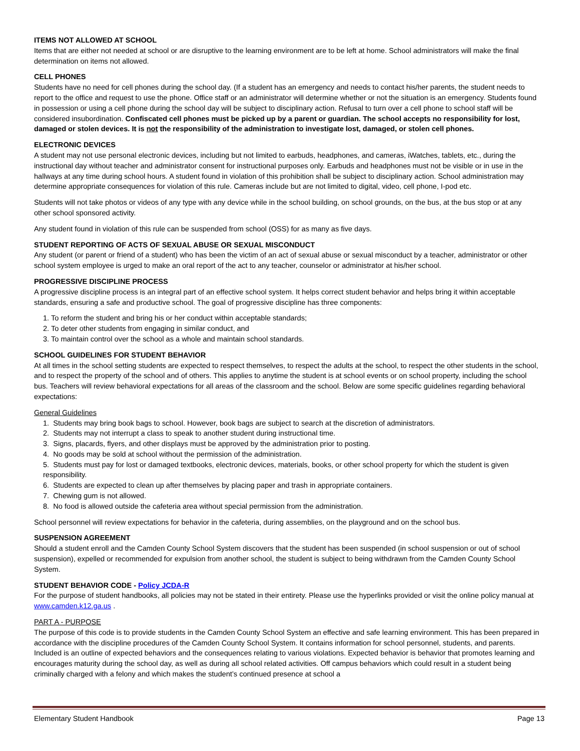ITEMS NOT ALLOWED AT SCHOOL
Items that are either not needed at school or are disruptive to the learning environment are to be left at home. School administrators will make the final determination on items not allowed.
CELL PHONES
Students have no need for cell phones during the school day. (If a student has an emergency and needs to contact his/her parents, the student needs to report to the office and request to use the phone. Office staff or an administrator will determine whether or not the situation is an emergency. Students found in possession or using a cell phone during the school day will be subject to disciplinary action. Refusal to turn over a cell phone to school staff will be considered insubordination. Confiscated cell phones must be picked up by a parent or guardian. The school accepts no responsibility for lost, damaged or stolen devices. It is not the responsibility of the administration to investigate lost, damaged, or stolen cell phones.
ELECTRONIC DEVICES
A student may not use personal electronic devices, including but not limited to earbuds, headphones, and cameras, iWatches, tablets, etc., during the instructional day without teacher and administrator consent for instructional purposes only. Earbuds and headphones must not be visible or in use in the hallways at any time during school hours. A student found in violation of this prohibition shall be subject to disciplinary action. School administration may determine appropriate consequences for violation of this rule. Cameras include but are not limited to digital, video, cell phone, I-pod etc.
Students will not take photos or videos of any type with any device while in the school building, on school grounds, on the bus, at the bus stop or at any other school sponsored activity.
Any student found in violation of this rule can be suspended from school (OSS) for as many as five days.
STUDENT REPORTING OF ACTS OF SEXUAL ABUSE OR SEXUAL MISCONDUCT
Any student (or parent or friend of a student) who has been the victim of an act of sexual abuse or sexual misconduct by a teacher, administrator or other school system employee is urged to make an oral report of the act to any teacher, counselor or administrator at his/her school.
PROGRESSIVE DISCIPLINE PROCESS
A progressive discipline process is an integral part of an effective school system. It helps correct student behavior and helps bring it within acceptable standards, ensuring a safe and productive school. The goal of progressive discipline has three components:
1. To reform the student and bring his or her conduct within acceptable standards;
2. To deter other students from engaging in similar conduct, and
3. To maintain control over the school as a whole and maintain school standards.
SCHOOL GUIDELINES FOR STUDENT BEHAVIOR
At all times in the school setting students are expected to respect themselves, to respect the adults at the school, to respect the other students in the school, and to respect the property of the school and of others. This applies to anytime the student is at school events or on school property, including the school bus. Teachers will review behavioral expectations for all areas of the classroom and the school. Below are some specific guidelines regarding behavioral expectations:
General Guidelines
1. Students may bring book bags to school. However, book bags are subject to search at the discretion of administrators.
2. Students may not interrupt a class to speak to another student during instructional time.
3. Signs, placards, flyers, and other displays must be approved by the administration prior to posting.
4. No goods may be sold at school without the permission of the administration.
5. Students must pay for lost or damaged textbooks, electronic devices, materials, books, or other school property for which the student is given responsibility.
6. Students are expected to clean up after themselves by placing paper and trash in appropriate containers.
7. Chewing gum is not allowed.
8. No food is allowed outside the cafeteria area without special permission from the administration.
School personnel will review expectations for behavior in the cafeteria, during assemblies, on the playground and on the school bus.
SUSPENSION AGREEMENT
Should a student enroll and the Camden County School System discovers that the student has been suspended (in school suspension or out of school suspension), expelled or recommended for expulsion from another school, the student is subject to being withdrawn from the Camden County School System.
STUDENT BEHAVIOR CODE - Policy JCDA-R
For the purpose of student handbooks, all policies may not be stated in their entirety. Please use the hyperlinks provided or visit the online policy manual at www.camden.k12.ga.us .
PART A - PURPOSE
The purpose of this code is to provide students in the Camden County School System an effective and safe learning environment. This has been prepared in accordance with the discipline procedures of the Camden County School System. It contains information for school personnel, students, and parents. Included is an outline of expected behaviors and the consequences relating to various violations. Expected behavior is behavior that promotes learning and encourages maturity during the school day, as well as during all school related activities. Off campus behaviors which could result in a student being criminally charged with a felony and which makes the student’s continued presence at school a
Elementary Student Handbook Page 13